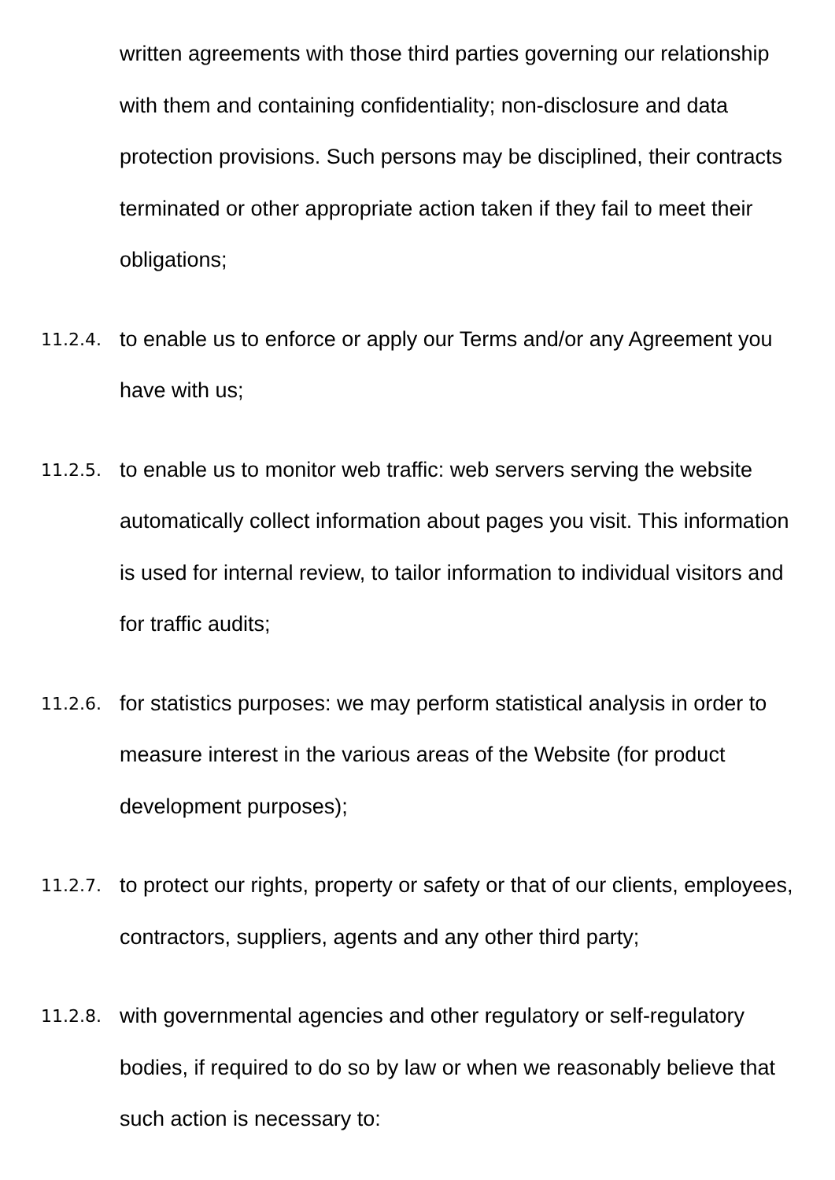written agreements with those third parties governing our relationship with them and containing confidentiality; non-disclosure and data protection provisions. Such persons may be disciplined, their contracts terminated or other appropriate action taken if they fail to meet their obligations;
11.2.4.
to enable us to enforce or apply our Terms and/or any Agreement you have with us;
11.2.5.
to enable us to monitor web traffic: web servers serving the website automatically collect information about pages you visit. This information is used for internal review, to tailor information to individual visitors and for traffic audits;
11.2.6.
for statistics purposes: we may perform statistical analysis in order to measure interest in the various areas of the Website (for product development purposes);
11.2.7.
to protect our rights, property or safety or that of our clients, employees, contractors, suppliers, agents and any other third party;
11.2.8.
with governmental agencies and other regulatory or self-regulatory bodies, if required to do so by law or when we reasonably believe that such action is necessary to: